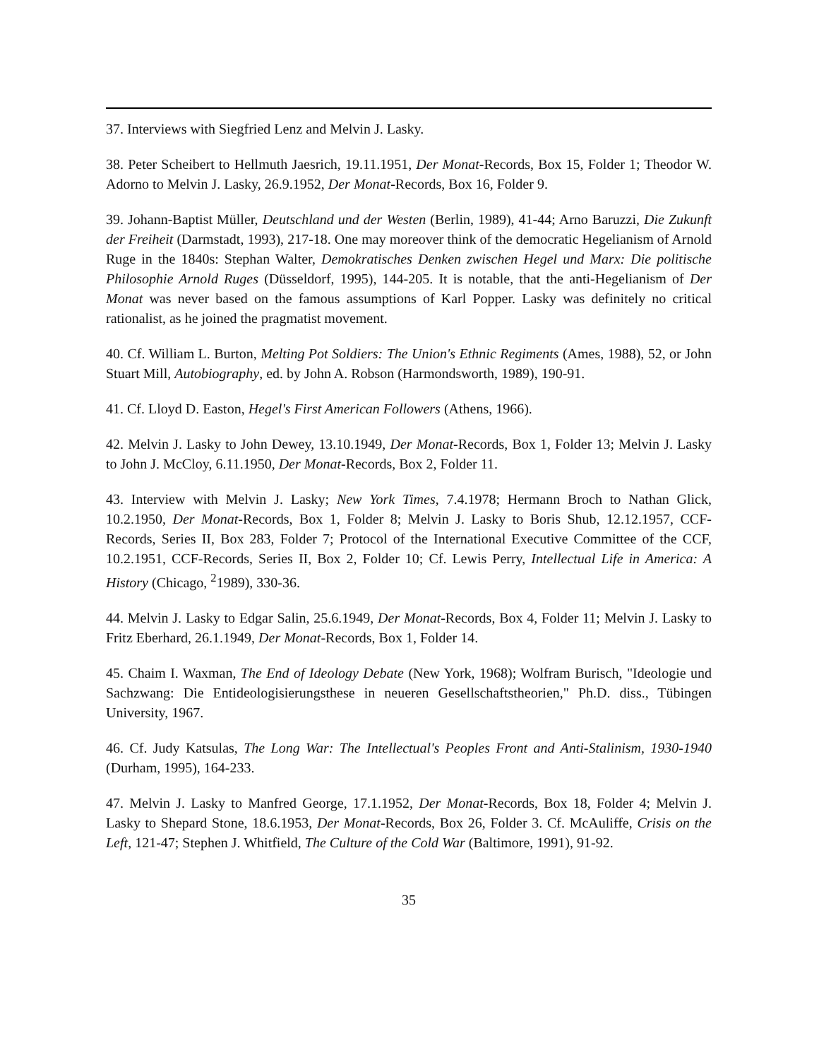37. Interviews with Siegfried Lenz and Melvin J. Lasky.
38. Peter Scheibert to Hellmuth Jaesrich, 19.11.1951, Der Monat-Records, Box 15, Folder 1; Theodor W. Adorno to Melvin J. Lasky, 26.9.1952, Der Monat-Records, Box 16, Folder 9.
39. Johann-Baptist Müller, Deutschland und der Westen (Berlin, 1989), 41-44; Arno Baruzzi, Die Zukunft der Freiheit (Darmstadt, 1993), 217-18. One may moreover think of the democratic Hegelianism of Arnold Ruge in the 1840s: Stephan Walter, Demokratisches Denken zwischen Hegel und Marx: Die politische Philosophie Arnold Ruges (Düsseldorf, 1995), 144-205. It is notable, that the anti-Hegelianism of Der Monat was never based on the famous assumptions of Karl Popper. Lasky was definitely no critical rationalist, as he joined the pragmatist movement.
40. Cf. William L. Burton, Melting Pot Soldiers: The Union's Ethnic Regiments (Ames, 1988), 52, or John Stuart Mill, Autobiography, ed. by John A. Robson (Harmondsworth, 1989), 190-91.
41. Cf. Lloyd D. Easton, Hegel's First American Followers (Athens, 1966).
42. Melvin J. Lasky to John Dewey, 13.10.1949, Der Monat-Records, Box 1, Folder 13; Melvin J. Lasky to John J. McCloy, 6.11.1950, Der Monat-Records, Box 2, Folder 11.
43. Interview with Melvin J. Lasky; New York Times, 7.4.1978; Hermann Broch to Nathan Glick, 10.2.1950, Der Monat-Records, Box 1, Folder 8; Melvin J. Lasky to Boris Shub, 12.12.1957, CCF-Records, Series II, Box 283, Folder 7; Protocol of the International Executive Committee of the CCF, 10.2.1951, CCF-Records, Series II, Box 2, Folder 10; Cf. Lewis Perry, Intellectual Life in America: A History (Chicago, <sup>2</sup>1989), 330-36.
44. Melvin J. Lasky to Edgar Salin, 25.6.1949, Der Monat-Records, Box 4, Folder 11; Melvin J. Lasky to Fritz Eberhard, 26.1.1949, Der Monat-Records, Box 1, Folder 14.
45. Chaim I. Waxman, The End of Ideology Debate (New York, 1968); Wolfram Burisch, "Ideologie und Sachzwang: Die Entideologisierungsthese in neueren Gesellschaftstheorien," Ph.D. diss., Tübingen University, 1967.
46. Cf. Judy Katsulas, The Long War: The Intellectual's Peoples Front and Anti-Stalinism, 1930-1940 (Durham, 1995), 164-233.
47. Melvin J. Lasky to Manfred George, 17.1.1952, Der Monat-Records, Box 18, Folder 4; Melvin J. Lasky to Shepard Stone, 18.6.1953, Der Monat-Records, Box 26, Folder 3. Cf. McAuliffe, Crisis on the Left, 121-47; Stephen J. Whitfield, The Culture of the Cold War (Baltimore, 1991), 91-92.
35